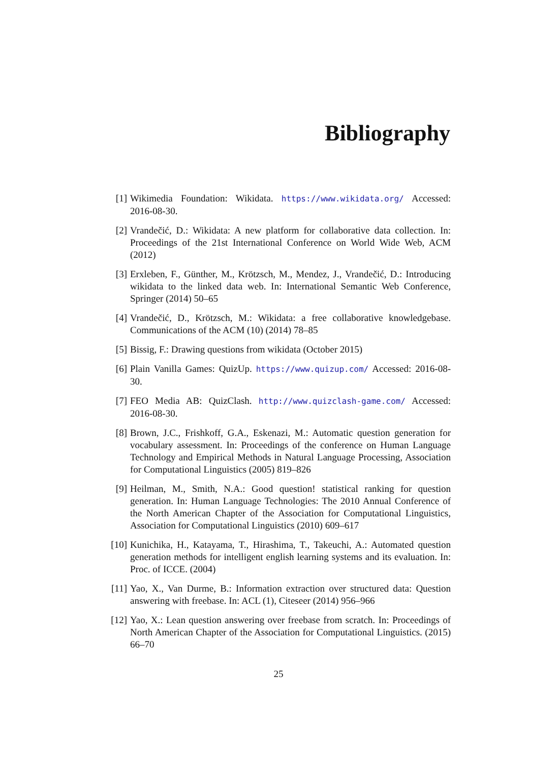Bibliography
[1] Wikimedia Foundation: Wikidata. https://www.wikidata.org/ Accessed: 2016-08-30.
[2] Vrandečić, D.: Wikidata: A new platform for collaborative data collection. In: Proceedings of the 21st International Conference on World Wide Web, ACM (2012)
[3] Erxleben, F., Günther, M., Krötzsch, M., Mendez, J., Vrandečić, D.: Introducing wikidata to the linked data web. In: International Semantic Web Conference, Springer (2014) 50–65
[4] Vrandečić, D., Krötzsch, M.: Wikidata: a free collaborative knowledgebase. Communications of the ACM (10) (2014) 78–85
[5] Bissig, F.: Drawing questions from wikidata (October 2015)
[6] Plain Vanilla Games: QuizUp. https://www.quizup.com/ Accessed: 2016-08-30.
[7] FEO Media AB: QuizClash. http://www.quizclash-game.com/ Accessed: 2016-08-30.
[8] Brown, J.C., Frishkoff, G.A., Eskenazi, M.: Automatic question generation for vocabulary assessment. In: Proceedings of the conference on Human Language Technology and Empirical Methods in Natural Language Processing, Association for Computational Linguistics (2005) 819–826
[9] Heilman, M., Smith, N.A.: Good question! statistical ranking for question generation. In: Human Language Technologies: The 2010 Annual Conference of the North American Chapter of the Association for Computational Linguistics, Association for Computational Linguistics (2010) 609–617
[10]
Kunichika, H., Katayama, T., Hirashima, T., Takeuchi, A.: Automated question generation methods for intelligent english learning systems and its evaluation. In: Proc. of ICCE. (2004)
[11]
Yao, X., Van Durme, B.: Information extraction over structured data: Question answering with freebase. In: ACL (1), Citeseer (2014) 956–966
[12]
Yao, X.: Lean question answering over freebase from scratch. In: Proceedings of North American Chapter of the Association for Computational Linguistics. (2015) 66–70
25